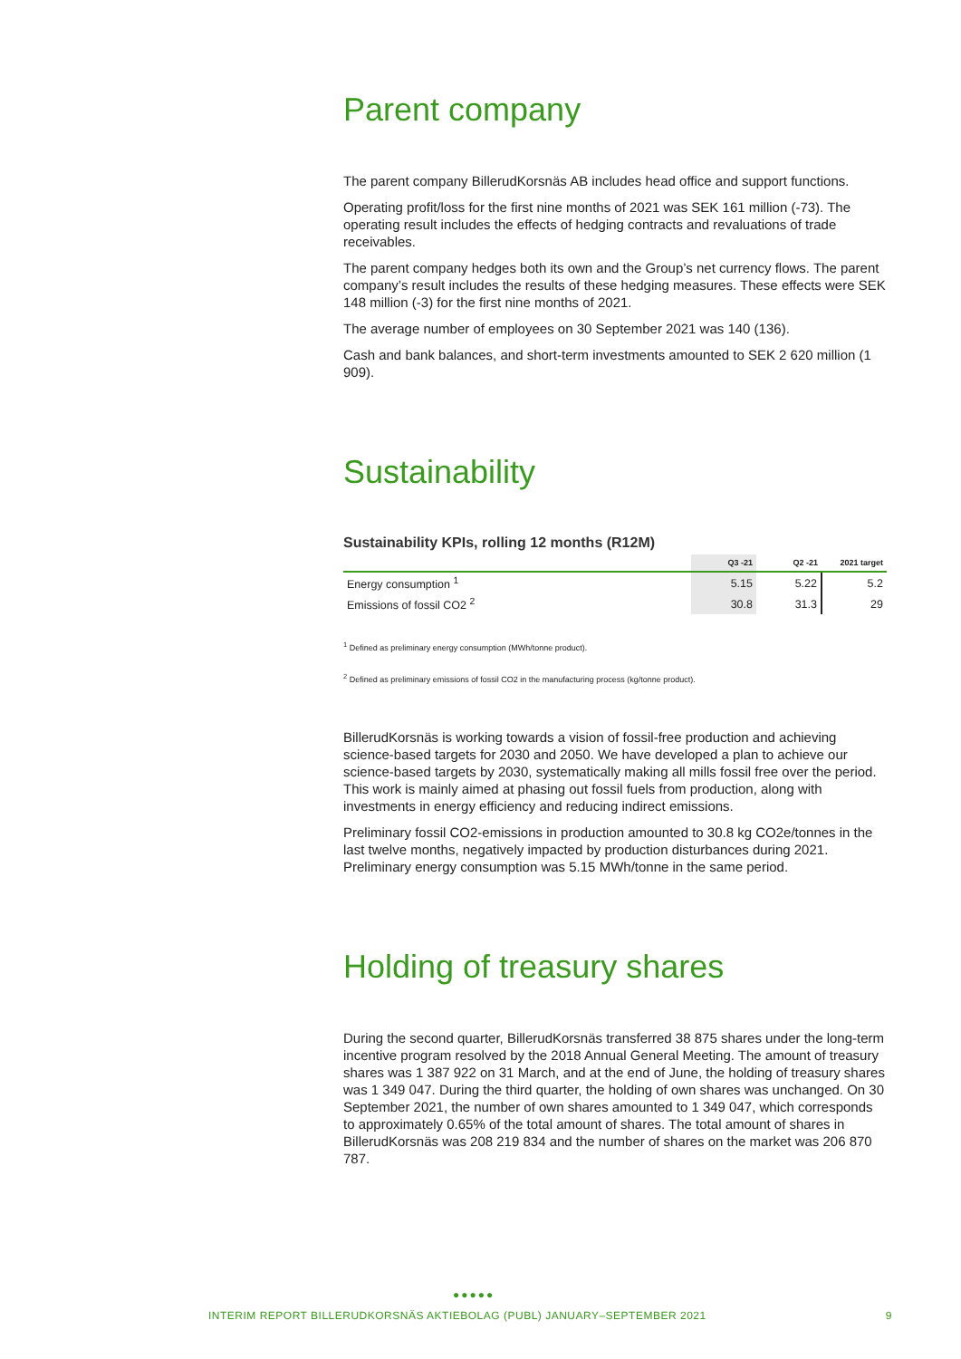Parent company
The parent company BillerudKorsnäs AB includes head office and support functions.
Operating profit/loss for the first nine months of 2021 was SEK 161 million (-73). The operating result includes the effects of hedging contracts and revaluations of trade receivables.
The parent company hedges both its own and the Group’s net currency flows. The parent company’s result includes the results of these hedging measures. These effects were SEK 148 million (-3) for the first nine months of 2021.
The average number of employees on 30 September 2021 was 140 (136).
Cash and bank balances, and short-term investments amounted to SEK 2 620 million (1 909).
Sustainability
Sustainability KPIs, rolling 12 months (R12M)
| | Q3 -21 | Q2 -21 | 2021 target |
| --- | --- | --- | --- |
| Energy consumption <sup>1</sup> | 5.15 | 5.22 | 5.2 |
| Emissions of fossil CO2 <sup>2</sup> | 30.8 | 31.3 | 29 |
<sup>1</sup> Defined as preliminary energy consumption (MWh/tonne product).
<sup>2</sup> Defined as preliminary emissions of fossil CO2 in the manufacturing process (kg/tonne product).
BillerudKorsnäs is working towards a vision of fossil-free production and achieving science-based targets for 2030 and 2050. We have developed a plan to achieve our science-based targets by 2030, systematically making all mills fossil free over the period. This work is mainly aimed at phasing out fossil fuels from production, along with investments in energy efficiency and reducing indirect emissions.
Preliminary fossil CO2-emissions in production amounted to 30.8 kg CO2e/tonnes in the last twelve months, negatively impacted by production disturbances during 2021. Preliminary energy consumption was 5.15 MWh/tonne in the same period.
Holding of treasury shares
During the second quarter, BillerudKorsnäs transferred 38 875 shares under the long-term incentive program resolved by the 2018 Annual General Meeting. The amount of treasury shares was 1 387 922 on 31 March, and at the end of June, the holding of treasury shares was 1 349 047. During the third quarter, the holding of own shares was unchanged. On 30 September 2021, the number of own shares amounted to 1 349 047, which corresponds to approximately 0.65% of the total amount of shares. The total amount of shares in BillerudKorsnäs was 208 219 834 and the number of shares on the market was 206 870 787.
●●●●●
INTERIM REPORT BILLERUDKORSNÄS AKTIEBOLAG (PUBL) JANUARY–SEPTEMBER 2021 9